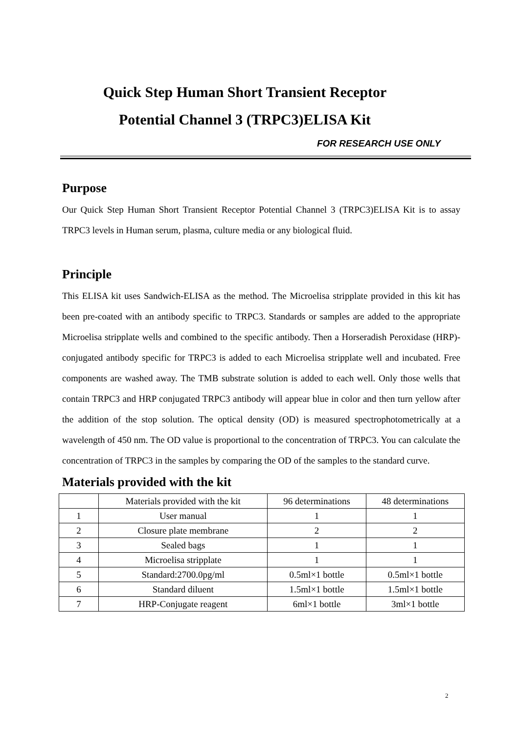Quick Step Human Short Transient Receptor
Potential Channel 3 (TRPC3)ELISA Kit
FOR RESEARCH USE ONLY
Purpose
Our Quick Step Human Short Transient Receptor Potential Channel 3 (TRPC3)ELISA Kit is to assay TRPC3 levels in Human serum, plasma, culture media or any biological fluid.
Principle
This ELISA kit uses Sandwich-ELISA as the method. The Microelisa stripplate provided in this kit has been pre-coated with an antibody specific to TRPC3. Standards or samples are added to the appropriate Microelisa stripplate wells and combined to the specific antibody. Then a Horseradish Peroxidase (HRP)-conjugated antibody specific for TRPC3 is added to each Microelisa stripplate well and incubated. Free components are washed away. The TMB substrate solution is added to each well. Only those wells that contain TRPC3 and HRP conjugated TRPC3 antibody will appear blue in color and then turn yellow after the addition of the stop solution. The optical density (OD) is measured spectrophotometrically at a wavelength of 450 nm. The OD value is proportional to the concentration of TRPC3. You can calculate the concentration of TRPC3 in the samples by comparing the OD of the samples to the standard curve.
Materials provided with the kit
| | Materials provided with the kit | 96 determinations | 48 determinations |
| 1 | User manual | 1 | 1 |
| 2 | Closure plate membrane | 2 | 2 |
| 3 | Sealed bags | 1 | 1 |
| 4 | Microelisa stripplate | 1 | 1 |
| 5 | Standard:2700.0pg/ml | 0.5ml×1 bottle | 0.5ml×1 bottle |
| 6 | Standard diluent | 1.5ml×1 bottle | 1.5ml×1 bottle |
| 7 | HRP-Conjugate reagent | 6ml×1 bottle | 3ml×1 bottle |
2